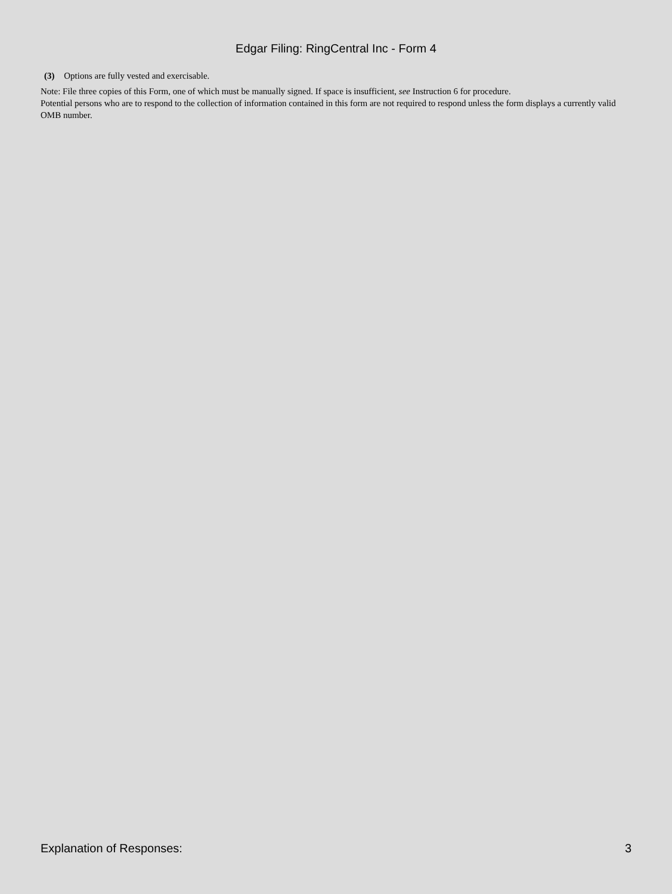Edgar Filing: RingCentral Inc - Form 4
(3) Options are fully vested and exercisable.
Note: File three copies of this Form, one of which must be manually signed. If space is insufficient, see Instruction 6 for procedure.
Potential persons who are to respond to the collection of information contained in this form are not required to respond unless the form displays a currently valid OMB number.
Explanation of Responses: 3